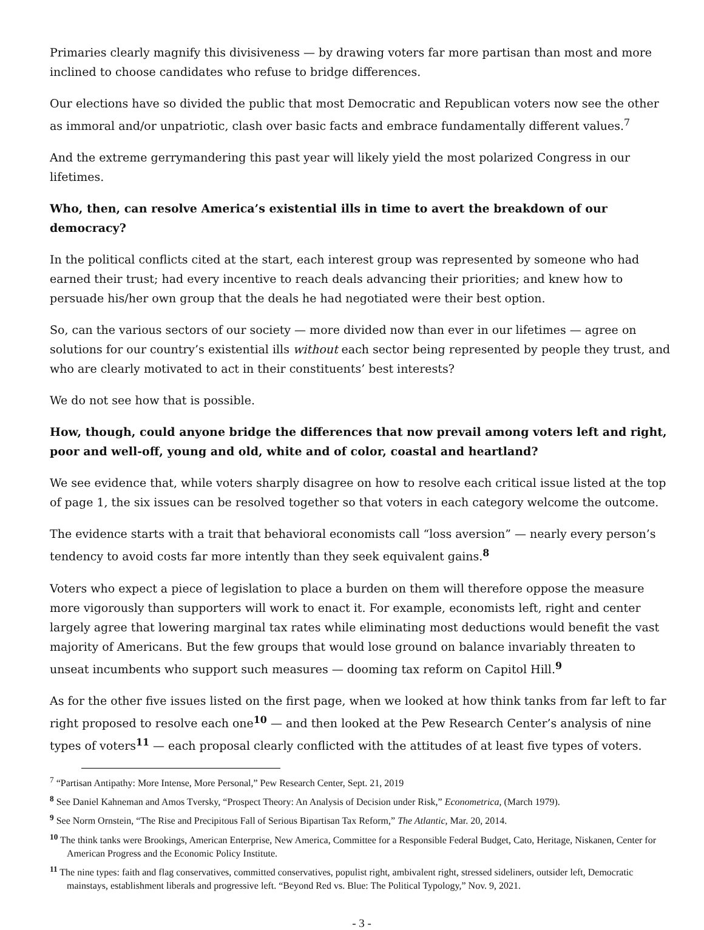Primaries clearly magnify this divisiveness — by drawing voters far more partisan than most and more inclined to choose candidates who refuse to bridge differences.
Our elections have so divided the public that most Democratic and Republican voters now see the other as immoral and/or unpatriotic, clash over basic facts and embrace fundamentally different values.<sup>7</sup>
And the extreme gerrymandering this past year will likely yield the most polarized Congress in our lifetimes.
Who, then, can resolve America’s existential ills in time to avert the breakdown of our democracy?
In the political conflicts cited at the start, each interest group was represented by someone who had earned their trust; had every incentive to reach deals advancing their priorities; and knew how to persuade his/her own group that the deals he had negotiated were their best option.
So, can the various sectors of our society — more divided now than ever in our lifetimes — agree on solutions for our country’s existential ills without each sector being represented by people they trust, and who are clearly motivated to act in their constituents’ best interests?
We do not see how that is possible.
How, though, could anyone bridge the differences that now prevail among voters left and right, poor and well-off, young and old, white and of color, coastal and heartland?
We see evidence that, while voters sharply disagree on how to resolve each critical issue listed at the top of page 1, the six issues can be resolved together so that voters in each category welcome the outcome.
The evidence starts with a trait that behavioral economists call “loss aversion” — nearly every person’s tendency to avoid costs far more intently than they seek equivalent gains.<sup>8</sup>
Voters who expect a piece of legislation to place a burden on them will therefore oppose the measure more vigorously than supporters will work to enact it. For example, economists left, right and center largely agree that lowering marginal tax rates while eliminating most deductions would benefit the vast majority of Americans. But the few groups that would lose ground on balance invariably threaten to unseat incumbents who support such measures — dooming tax reform on Capitol Hill.<sup>9</sup>
As for the other five issues listed on the first page, when we looked at how think tanks from far left to far right proposed to resolve each one<sup>10</sup> — and then looked at the Pew Research Center’s analysis of nine types of voters<sup>11</sup> — each proposal clearly conflicted with the attitudes of at least five types of voters.
<sup>7</sup> “Partisan Antipathy: More Intense, More Personal,” Pew Research Center, Sept. 21, 2019
<sup>8</sup> See Daniel Kahneman and Amos Tversky, “Prospect Theory: An Analysis of Decision under Risk,” Econometrica, (March 1979).
<sup>9</sup> See Norm Ornstein, “The Rise and Precipitous Fall of Serious Bipartisan Tax Reform,” The Atlantic, Mar. 20, 2014.
<sup>10</sup> The think tanks were Brookings, American Enterprise, New America, Committee for a Responsible Federal Budget, Cato, Heritage, Niskanen, Center for American Progress and the Economic Policy Institute.
<sup>11</sup> The nine types: faith and flag conservatives, committed conservatives, populist right, ambivalent right, stressed sideliners, outsider left, Democratic mainstays, establishment liberals and progressive left. “Beyond Red vs. Blue: The Political Typology,” Nov. 9, 2021.
- 3 -